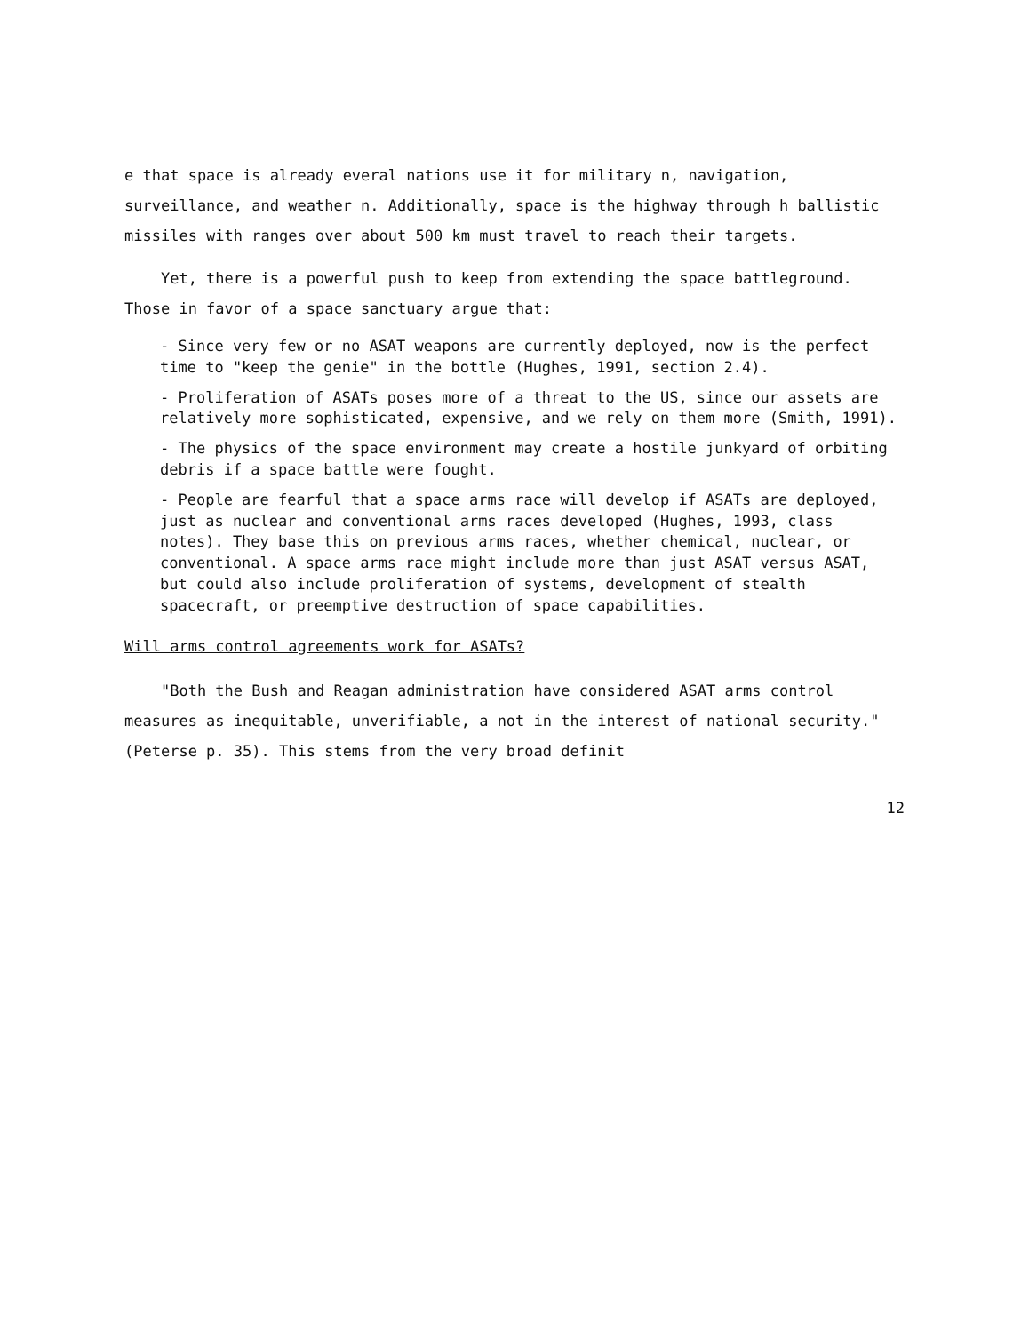e that space is already everal nations use it for military n, navigation, surveillance, and weather n. Additionally, space is the highway through h ballistic missiles with ranges over about 500 km must travel to reach their targets.
Yet, there is a powerful push to keep from extending the space battleground. Those in favor of a space sanctuary argue that:
- Since very few or no ASAT weapons are currently deployed, now is the perfect time to "keep the genie" in the bottle (Hughes, 1991, section 2.4).
- Proliferation of ASATs poses more of a threat to the US, since our assets are relatively more sophisticated, expensive, and we rely on them more (Smith, 1991).
- The physics of the space environment may create a hostile junkyard of orbiting debris if a space battle were fought.
- People are fearful that a space arms race will develop if ASATs are deployed, just as nuclear and conventional arms races developed (Hughes, 1993, class notes). They base this on previous arms races, whether chemical, nuclear, or conventional. A space arms race might include more than just ASAT versus ASAT, but could also include proliferation of systems, development of stealth spacecraft, or preemptive destruction of space capabilities.
Will arms control agreements work for ASATs?
"Both the Bush and Reagan administration have considered ASAT arms control measures as inequitable, unverifiable, a not in the interest of national security." (Peterse p. 35). This stems from the very broad definit
12